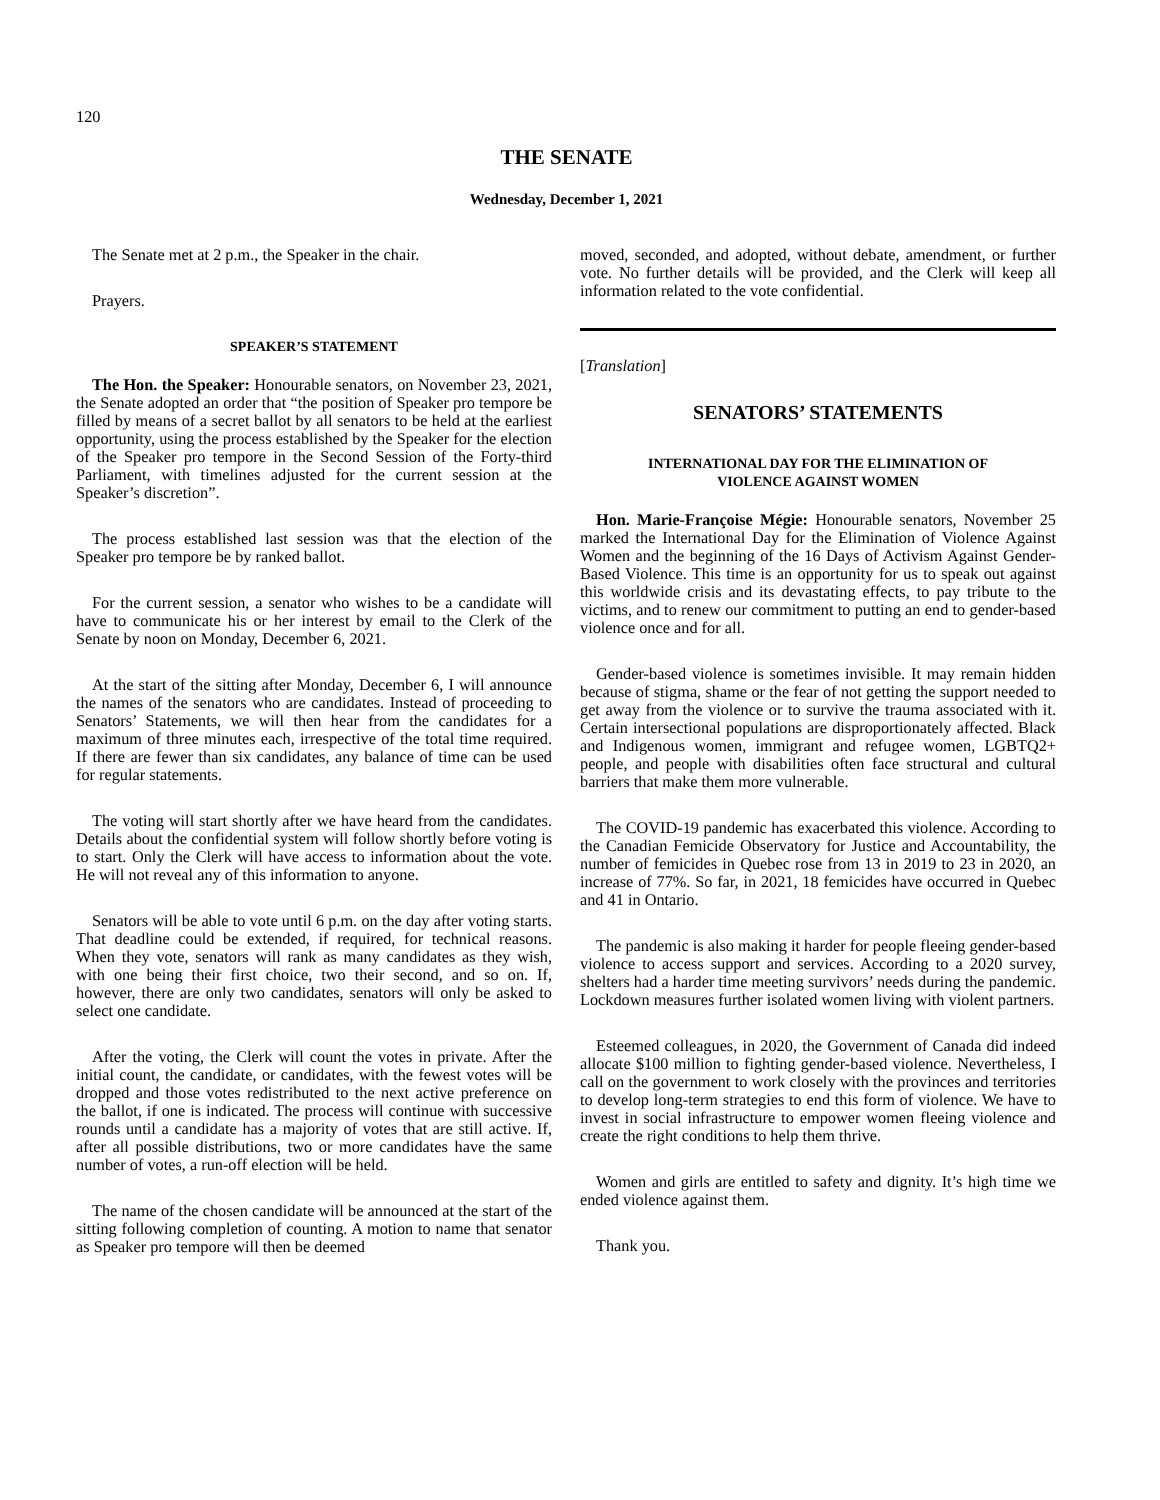120
THE SENATE
Wednesday, December 1, 2021
The Senate met at 2 p.m., the Speaker in the chair.
Prayers.
SPEAKER’S STATEMENT
The Hon. the Speaker: Honourable senators, on November 23, 2021, the Senate adopted an order that “the position of Speaker pro tempore be filled by means of a secret ballot by all senators to be held at the earliest opportunity, using the process established by the Speaker for the election of the Speaker pro tempore in the Second Session of the Forty-third Parliament, with timelines adjusted for the current session at the Speaker’s discretion”.
The process established last session was that the election of the Speaker pro tempore be by ranked ballot.
For the current session, a senator who wishes to be a candidate will have to communicate his or her interest by email to the Clerk of the Senate by noon on Monday, December 6, 2021.
At the start of the sitting after Monday, December 6, I will announce the names of the senators who are candidates. Instead of proceeding to Senators’ Statements, we will then hear from the candidates for a maximum of three minutes each, irrespective of the total time required. If there are fewer than six candidates, any balance of time can be used for regular statements.
The voting will start shortly after we have heard from the candidates. Details about the confidential system will follow shortly before voting is to start. Only the Clerk will have access to information about the vote. He will not reveal any of this information to anyone.
Senators will be able to vote until 6 p.m. on the day after voting starts. That deadline could be extended, if required, for technical reasons. When they vote, senators will rank as many candidates as they wish, with one being their first choice, two their second, and so on. If, however, there are only two candidates, senators will only be asked to select one candidate.
After the voting, the Clerk will count the votes in private. After the initial count, the candidate, or candidates, with the fewest votes will be dropped and those votes redistributed to the next active preference on the ballot, if one is indicated. The process will continue with successive rounds until a candidate has a majority of votes that are still active. If, after all possible distributions, two or more candidates have the same number of votes, a run-off election will be held.
The name of the chosen candidate will be announced at the start of the sitting following completion of counting. A motion to name that senator as Speaker pro tempore will then be deemed
moved, seconded, and adopted, without debate, amendment, or further vote. No further details will be provided, and the Clerk will keep all information related to the vote confidential.
[Translation]
SENATORS’ STATEMENTS
INTERNATIONAL DAY FOR THE ELIMINATION OF
VIOLENCE AGAINST WOMEN
Hon. Marie-Françoise Mégie: Honourable senators, November 25 marked the International Day for the Elimination of Violence Against Women and the beginning of the 16 Days of Activism Against Gender-Based Violence. This time is an opportunity for us to speak out against this worldwide crisis and its devastating effects, to pay tribute to the victims, and to renew our commitment to putting an end to gender-based violence once and for all.
Gender-based violence is sometimes invisible. It may remain hidden because of stigma, shame or the fear of not getting the support needed to get away from the violence or to survive the trauma associated with it. Certain intersectional populations are disproportionately affected. Black and Indigenous women, immigrant and refugee women, LGBTQ2+ people, and people with disabilities often face structural and cultural barriers that make them more vulnerable.
The COVID-19 pandemic has exacerbated this violence. According to the Canadian Femicide Observatory for Justice and Accountability, the number of femicides in Quebec rose from 13 in 2019 to 23 in 2020, an increase of 77%. So far, in 2021, 18 femicides have occurred in Quebec and 41 in Ontario.
The pandemic is also making it harder for people fleeing gender-based violence to access support and services. According to a 2020 survey, shelters had a harder time meeting survivors’ needs during the pandemic. Lockdown measures further isolated women living with violent partners.
Esteemed colleagues, in 2020, the Government of Canada did indeed allocate $100 million to fighting gender-based violence. Nevertheless, I call on the government to work closely with the provinces and territories to develop long-term strategies to end this form of violence. We have to invest in social infrastructure to empower women fleeing violence and create the right conditions to help them thrive.
Women and girls are entitled to safety and dignity. It’s high time we ended violence against them.
Thank you.